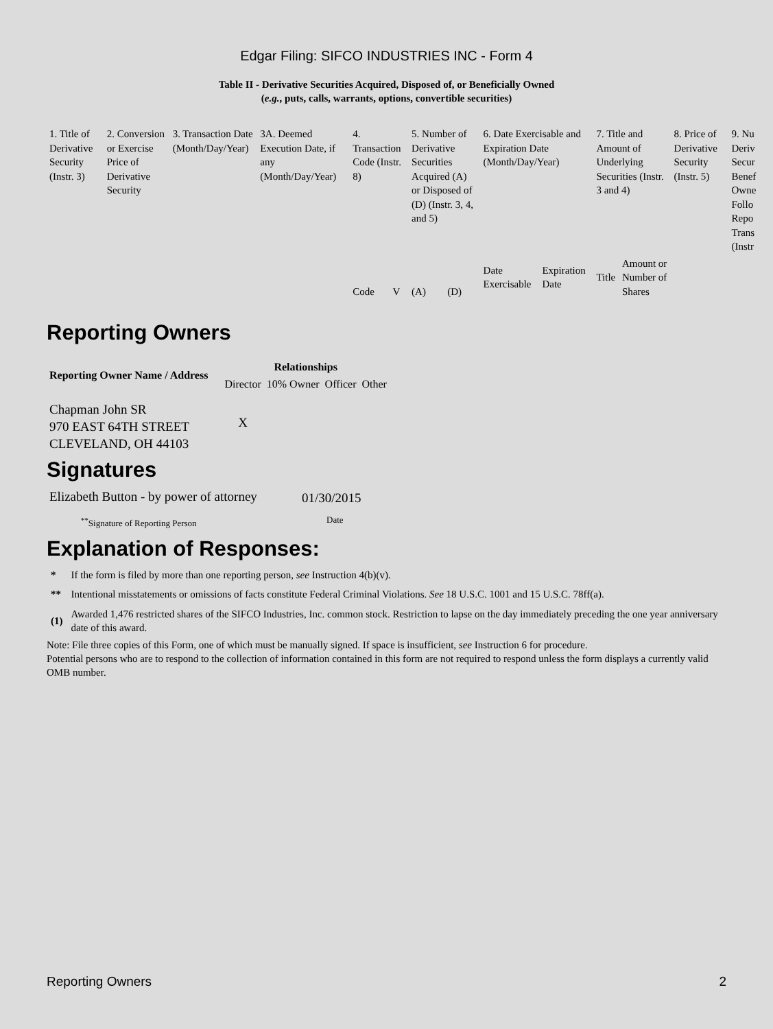Edgar Filing: SIFCO INDUSTRIES INC - Form 4
Table II - Derivative Securities Acquired, Disposed of, or Beneficially Owned
(e.g., puts, calls, warrants, options, convertible securities)
| 1. Title of Derivative Security (Instr. 3) | 2. Conversion or Exercise Price of Derivative Security | 3. Transaction Date (Month/Day/Year) | 3A. Deemed Execution Date, if any (Month/Day/Year) | 4. Transaction Code (Instr. 8) | | 5. Number of Derivative Securities Acquired (A) or Disposed of (D) (Instr. 3, 4, and 5) | | 6. Date Exercisable and Expiration Date (Month/Day/Year) | | 7. Title and Amount of Underlying Securities (Instr. 3 and 4) | | 8. Price of Derivative Security (Instr. 5) | 9. Nu Deriv Secur Benef Owne Follo Repo Trans (Instr |
| | | | | Code | V | (A) | (D) | Date Exercisable | Expiration Date | Title | Amount or Number of Shares | | |
Reporting Owners
| Reporting Owner Name / Address | Relationships | | | |
| --- | --- | --- | --- | --- |
| | Director | 10% Owner | Officer | Other |
| Chapman John SR 970 EAST 64TH STREET CLEVELAND, OH 44103 | X | | | |
Signatures
| Elizabeth Button - by power of attorney | 01/30/2015 |
| <sup>**</sup> Signature of Reporting Person | Date |
Explanation of Responses:
| * | If the form is filed by more than one reporting person, see Instruction 4(b)(v). |
| ** | Intentional misstatements or omissions of facts constitute Federal Criminal Violations. See 18 U.S.C. 1001 and 15 U.S.C. 78ff(a). |
| (1) | Awarded 1,476 restricted shares of the SIFCO Industries, Inc. common stock. Restriction to lapse on the day immediately preceding the one year anniversary date of this award. |
Note: File three copies of this Form, one of which must be manually signed. If space is insufficient, see Instruction 6 for procedure.
Potential persons who are to respond to the collection of information contained in this form are not required to respond unless the form displays a currently valid OMB number.
Reporting Owners 2